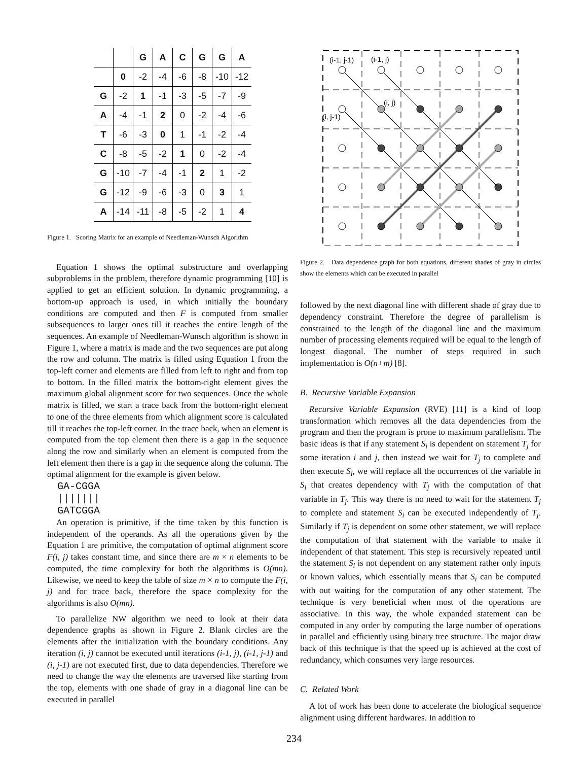| | | G | A | C | G | G | A |
| --- | --- | --- | --- | --- | --- | --- | --- |
| | 0 | -2 | -4 | -6 | -8 | -10 | -12 |
| G | -2 | 1 | -1 | -3 | -5 | -7 | -9 |
| A | -4 | -1 | 2 | 0 | -2 | -4 | -6 |
| T | -6 | -3 | 0 | 1 | -1 | -2 | -4 |
| C | -8 | -5 | -2 | 1 | 0 | -2 | -4 |
| G | -10 | -7 | -4 | -1 | 2 | 1 | -2 |
| G | -12 | -9 | -6 | -3 | 0 | 3 | 1 |
| A | -14 | -11 | -8 | -5 | -2 | 1 | 4 |
Figure 1. Scoring Matrix for an example of Needleman-Wunsch Algorithm
Equation 1 shows the optimal substructure and overlapping subproblems in the problem, therefore dynamic programming [10] is applied to get an efficient solution. In dynamic programming, a bottom-up approach is used, in which initially the boundary conditions are computed and then F is computed from smaller subsequences to larger ones till it reaches the entire length of the sequences. An example of Needleman-Wunsch algorithm is shown in Figure 1, where a matrix is made and the two sequences are put along the row and column. The matrix is filled using Equation 1 from the top-left corner and elements are filled from left to right and from top to bottom. In the filled matrix the bottom-right element gives the maximum global alignment score for two sequences. Once the whole matrix is filled, we start a trace back from the bottom-right element to one of the three elements from which alignment score is calculated till it reaches the top-left corner. In the trace back, when an element is computed from the top element then there is a gap in the sequence along the row and similarly when an element is computed from the left element then there is a gap in the sequence along the column. The optimal alignment for the example is given below.
GA-CGGA
|||||||
GATCGGA
An operation is primitive, if the time taken by this function is independent of the operands. As all the operations given by the Equation 1 are primitive, the computation of optimal alignment score F(i, j) takes constant time, and since there are m × n elements to be computed, the time complexity for both the algorithms is O(mn). Likewise, we need to keep the table of size m × n to compute the F(i, j) and for trace back, therefore the space complexity for the algorithms is also O(mn).
To parallelize NW algorithm we need to look at their data dependence graphs as shown in Figure 2. Blank circles are the elements after the initialization with the boundary conditions. Any iteration (i, j) cannot be executed until iterations (i-1, j), (i-1, j-1) and (i, j-1) are not executed first, due to data dependencies. Therefore we need to change the way the elements are traversed like starting from the top, elements with one shade of gray in a diagonal line can be executed in parallel
(i-1, j-1)
(i-1, j)
(i, j)
(i, j-1)
Figure 2. Data dependence graph for both equations, different shades of gray in circles show the elements which can be executed in parallel
followed by the next diagonal line with different shade of gray due to dependency constraint. Therefore the degree of parallelism is constrained to the length of the diagonal line and the maximum number of processing elements required will be equal to the length of longest diagonal. The number of steps required in such implementation is O(n+m) [8].
B. Recursive Variable Expansion
Recursive Variable Expansion (RVE) [11] is a kind of loop transformation which removes all the data dependencies from the program and then the program is prone to maximum parallelism. The basic ideas is that if any statement S<sub>i</sub> is dependent on statement T<sub>j</sub> for some iteration i and j, then instead we wait for T<sub>j</sub> to complete and then execute S<sub>i</sub>, we will replace all the occurrences of the variable in S<sub>i</sub> that creates dependency with T<sub>j</sub> with the computation of that variable in T<sub>j</sub>. This way there is no need to wait for the statement T<sub>j</sub> to complete and statement S<sub>i</sub> can be executed independently of T<sub>j</sub>. Similarly if T<sub>j</sub> is dependent on some other statement, we will replace the computation of that statement with the variable to make it independent of that statement. This step is recursively repeated until the statement S<sub>i</sub> is not dependent on any statement rather only inputs or known values, which essentially means that S<sub>i</sub> can be computed with out waiting for the computation of any other statement. The technique is very beneficial when most of the operations are associative. In this way, the whole expanded statement can be computed in any order by computing the large number of operations in parallel and efficiently using binary tree structure. The major draw back of this technique is that the speed up is achieved at the cost of redundancy, which consumes very large resources.
C. Related Work
A lot of work has been done to accelerate the biological sequence alignment using different hardwares. In addition to
234